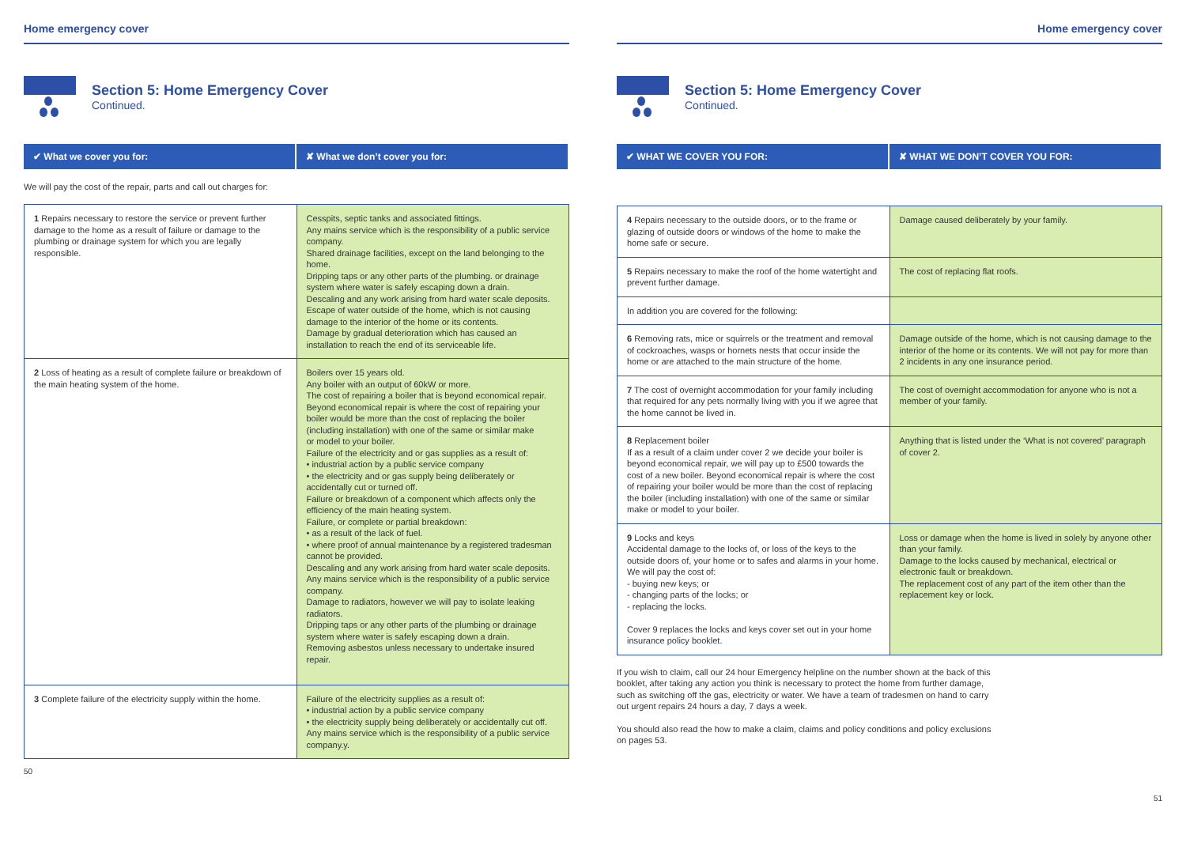Home emergency cover
Section 5: Home Emergency Cover
Continued.
✔ What we cover you for: ✘ What we don’t cover you for:
We will pay the cost of the repair, parts and call out charges for:
| 1 Repairs necessary to restore the service or prevent further damage to the home as a result of failure or damage to the plumbing or drainage system for which you are legally responsible. | Cesspits, septic tanks and associated fittings. Any mains service which is the responsibility of a public service company. Shared drainage facilities, except on the land belonging to the home. Dripping taps or any other parts of the plumbing. or drainage system where water is safely escaping down a drain. Descaling and any work arising from hard water scale deposits. Escape of water outside of the home, which is not causing damage to the interior of the home or its contents. Damage by gradual deterioration which has caused an installation to reach the end of its serviceable life. |
| 2 Loss of heating as a result of complete failure or breakdown of the main heating system of the home. | Boilers over 15 years old. Any boiler with an output of 60kW or more. The cost of repairing a boiler that is beyond economical repair. Beyond economical repair is where the cost of repairing your boiler would be more than the cost of replacing the boiler (including installation) with one of the same or similar make or model to your boiler. Failure of the electricity and or gas supplies as a result of: • industrial action by a public service company • the electricity and or gas supply being deliberately or accidentally cut or turned off. Failure or breakdown of a component which affects only the efficiency of the main heating system. Failure, or complete or partial breakdown: • as a result of the lack of fuel. • where proof of annual maintenance by a registered tradesman cannot be provided. Descaling and any work arising from hard water scale deposits. Any mains service which is the responsibility of a public service company. Damage to radiators, however we will pay to isolate leaking radiators. Dripping taps or any other parts of the plumbing or drainage system where water is safely escaping down a drain. Removing asbestos unless necessary to undertake insured repair. |
| 3 Complete failure of the electricity supply within the home. | Failure of the electricity supplies as a result of: • industrial action by a public service company • the electricity supply being deliberately or accidentally cut off. Any mains service which is the responsibility of a public service company.y. |
50
Home emergency cover
Section 5: Home Emergency Cover
Continued.
✔ WHAT WE COVER YOU FOR: ✘ WHAT WE DON’T COVER YOU FOR:
| 4 Repairs necessary to the outside doors, or to the frame or glazing of outside doors or windows of the home to make the home safe or secure. | Damage caused deliberately by your family. |
| 5 Repairs necessary to make the roof of the home watertight and prevent further damage. | The cost of replacing flat roofs. |
| In addition you are covered for the following: | |
| 6 Removing rats, mice or squirrels or the treatment and removal of cockroaches, wasps or hornets nests that occur inside the home or are attached to the main structure of the home. | Damage outside of the home, which is not causing damage to the interior of the home or its contents. We will not pay for more than 2 incidents in any one insurance period. |
| 7 The cost of overnight accommodation for your family including that required for any pets normally living with you if we agree that the home cannot be lived in. | The cost of overnight accommodation for anyone who is not a member of your family. |
| 8 Replacement boiler If as a result of a claim under cover 2 we decide your boiler is beyond economical repair, we will pay up to £500 towards the cost of a new boiler. Beyond economical repair is where the cost of repairing your boiler would be more than the cost of replacing the boiler (including installation) with one of the same or similar make or model to your boiler. | Anything that is listed under the ‘What is not covered’ paragraph of cover 2. |
| 9 Locks and keys Accidental damage to the locks of, or loss of the keys to the outside doors of, your home or to safes and alarms in your home. We will pay the cost of: - buying new keys; or - changing parts of the locks; or - replacing the locks. Cover 9 replaces the locks and keys cover set out in your home insurance policy booklet. | Loss or damage when the home is lived in solely by anyone other than your family. Damage to the locks caused by mechanical, electrical or electronic fault or breakdown. The replacement cost of any part of the item other than the replacement key or lock. |
If you wish to claim, call our 24 hour Emergency helpline on the number shown at the back of this booklet, after taking any action you think is necessary to protect the home from further damage, such as switching off the gas, electricity or water. We have a team of tradesmen on hand to carry out urgent repairs 24 hours a day, 7 days a week.
You should also read the how to make a claim, claims and policy conditions and policy exclusions on pages 53.
51